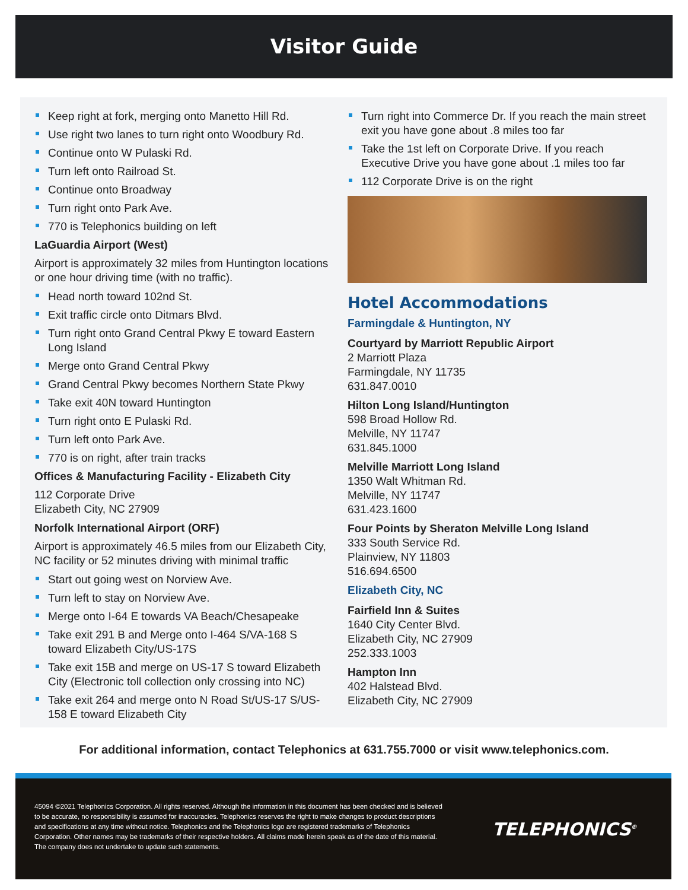Visitor Guide
Keep right at fork, merging onto Manetto Hill Rd.
Use right two lanes to turn right onto Woodbury Rd.
Continue onto W Pulaski Rd.
Turn left onto Railroad St.
Continue onto Broadway
Turn right onto Park Ave.
770 is Telephonics building on left
LaGuardia Airport (West)
Airport is approximately 32 miles from Huntington locations or one hour driving time (with no traffic).
Head north toward 102nd St.
Exit traffic circle onto Ditmars Blvd.
Turn right onto Grand Central Pkwy E toward Eastern Long Island
Merge onto Grand Central Pkwy
Grand Central Pkwy becomes Northern State Pkwy
Take exit 40N toward Huntington
Turn right onto E Pulaski Rd.
Turn left onto Park Ave.
770 is on right, after train tracks
Offices & Manufacturing Facility - Elizabeth City
112 Corporate Drive
Elizabeth City, NC 27909
Norfolk International Airport (ORF)
Airport is approximately 46.5 miles from our Elizabeth City, NC facility or 52 minutes driving with minimal traffic
Start out going west on Norview Ave.
Turn left to stay on Norview Ave.
Merge onto I-64 E towards VA Beach/Chesapeake
Take exit 291 B and Merge onto I-464 S/VA-168 S toward Elizabeth City/US-17S
Take exit 15B and merge on US-17 S toward Elizabeth City (Electronic toll collection only crossing into NC)
Take exit 264 and merge onto N Road St/US-17 S/US-158 E toward Elizabeth City
Turn right into Commerce Dr. If you reach the main street exit you have gone about .8 miles too far
Take the 1st left on Corporate Drive. If you reach Executive Drive you have gone about .1 miles too far
112 Corporate Drive is on the right
Hotel Accommodations
Farmingdale & Huntington, NY
Courtyard by Marriott Republic Airport
2 Marriott Plaza
Farmingdale, NY 11735
631.847.0010
Hilton Long Island/Huntington
598 Broad Hollow Rd.
Melville, NY 11747
631.845.1000
Melville Marriott Long Island
1350 Walt Whitman Rd.
Melville, NY 11747
631.423.1600
Four Points by Sheraton Melville Long Island
333 South Service Rd.
Plainview, NY 11803
516.694.6500
Elizabeth City, NC
Fairfield Inn & Suites
1640 City Center Blvd.
Elizabeth City, NC 27909
252.333.1003
Hampton Inn
402 Halstead Blvd.
Elizabeth City, NC 27909
For additional information, contact Telephonics at 631.755.7000 or visit www.telephonics.com.
45094 ©2021 Telephonics Corporation. All rights reserved. Although the information in this document has been checked and is believed to be accurate, no responsibility is assumed for inaccuracies. Telephonics reserves the right to make changes to product descriptions and specifications at any time without notice. Telephonics and the Telephonics logo are registered trademarks of Telephonics Corporation. Other names may be trademarks of their respective holders. All claims made herein speak as of the date of this material. The company does not undertake to update such statements.
TELEPHONICS<sup>®</sup>